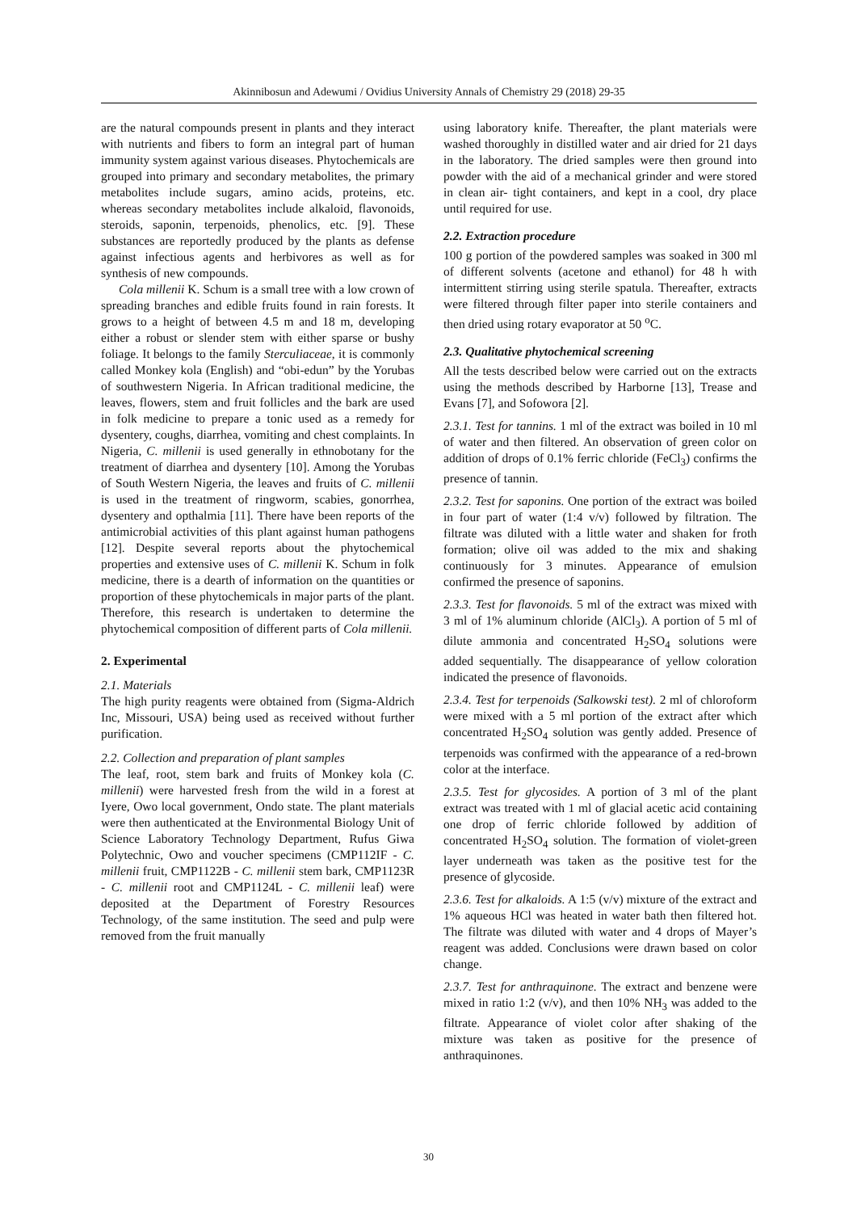Akinnibosun and Adewumi / Ovidius University Annals of Chemistry 29 (2018) 29-35
are the natural compounds present in plants and they interact with nutrients and fibers to form an integral part of human immunity system against various diseases. Phytochemicals are grouped into primary and secondary metabolites, the primary metabolites include sugars, amino acids, proteins, etc. whereas secondary metabolites include alkaloid, flavonoids, steroids, saponin, terpenoids, phenolics, etc. [9]. These substances are reportedly produced by the plants as defense against infectious agents and herbivores as well as for synthesis of new compounds.
Cola millenii K. Schum is a small tree with a low crown of spreading branches and edible fruits found in rain forests. It grows to a height of between 4.5 m and 18 m, developing either a robust or slender stem with either sparse or bushy foliage. It belongs to the family Sterculiaceae, it is commonly called Monkey kola (English) and “obi-edun” by the Yorubas of southwestern Nigeria. In African traditional medicine, the leaves, flowers, stem and fruit follicles and the bark are used in folk medicine to prepare a tonic used as a remedy for dysentery, coughs, diarrhea, vomiting and chest complaints. In Nigeria, C. millenii is used generally in ethnobotany for the treatment of diarrhea and dysentery [10]. Among the Yorubas of South Western Nigeria, the leaves and fruits of C. millenii is used in the treatment of ringworm, scabies, gonorrhea, dysentery and opthalmia [11]. There have been reports of the antimicrobial activities of this plant against human pathogens [12]. Despite several reports about the phytochemical properties and extensive uses of C. millenii K. Schum in folk medicine, there is a dearth of information on the quantities or proportion of these phytochemicals in major parts of the plant. Therefore, this research is undertaken to determine the phytochemical composition of different parts of Cola millenii.
2. Experimental
2.1. Materials
The high purity reagents were obtained from (Sigma-Aldrich Inc, Missouri, USA) being used as received without further purification.
2.2. Collection and preparation of plant samples
The leaf, root, stem bark and fruits of Monkey kola (C. millenii) were harvested fresh from the wild in a forest at Iyere, Owo local government, Ondo state. The plant materials were then authenticated at the Environmental Biology Unit of Science Laboratory Technology Department, Rufus Giwa Polytechnic, Owo and voucher specimens (CMP112IF - C. millenii fruit, CMP1122B - C. millenii stem bark, CMP1123R - C. millenii root and CMP1124L - C. millenii leaf) were deposited at the Department of Forestry Resources Technology, of the same institution. The seed and pulp were removed from the fruit manually
using laboratory knife. Thereafter, the plant materials were washed thoroughly in distilled water and air dried for 21 days in the laboratory. The dried samples were then ground into powder with the aid of a mechanical grinder and were stored in clean air- tight containers, and kept in a cool, dry place until required for use.
2.2. Extraction procedure
100 g portion of the powdered samples was soaked in 300 ml of different solvents (acetone and ethanol) for 48 h with intermittent stirring using sterile spatula. Thereafter, extracts were filtered through filter paper into sterile containers and then dried using rotary evaporator at 50 <sup>o</sup>C.
2.3. Qualitative phytochemical screening
All the tests described below were carried out on the extracts using the methods described by Harborne [13], Trease and Evans [7], and Sofowora [2].
2.3.1. Test for tannins. 1 ml of the extract was boiled in 10 ml of water and then filtered. An observation of green color on addition of drops of 0.1% ferric chloride (FeCl<sub>3</sub>) confirms the presence of tannin.
2.3.2. Test for saponins. One portion of the extract was boiled in four part of water (1:4 v/v) followed by filtration. The filtrate was diluted with a little water and shaken for froth formation; olive oil was added to the mix and shaking continuously for 3 minutes. Appearance of emulsion confirmed the presence of saponins.
2.3.3. Test for flavonoids. 5 ml of the extract was mixed with 3 ml of 1% aluminum chloride (AlCl<sub>3</sub>). A portion of 5 ml of dilute ammonia and concentrated H<sub>2</sub>SO<sub>4</sub> solutions were added sequentially. The disappearance of yellow coloration indicated the presence of flavonoids.
2.3.4. Test for terpenoids (Salkowski test). 2 ml of chloroform were mixed with a 5 ml portion of the extract after which concentrated H<sub>2</sub>SO<sub>4</sub> solution was gently added. Presence of terpenoids was confirmed with the appearance of a red-brown color at the interface.
2.3.5. Test for glycosides. A portion of 3 ml of the plant extract was treated with 1 ml of glacial acetic acid containing one drop of ferric chloride followed by addition of concentrated H<sub>2</sub>SO<sub>4</sub> solution. The formation of violet-green layer underneath was taken as the positive test for the presence of glycoside.
2.3.6. Test for alkaloids. A 1:5 (v/v) mixture of the extract and 1% aqueous HCl was heated in water bath then filtered hot. The filtrate was diluted with water and 4 drops of Mayer’s reagent was added. Conclusions were drawn based on color change.
2.3.7. Test for anthraquinone. The extract and benzene were mixed in ratio 1:2 (v/v), and then 10% NH<sub>3</sub> was added to the filtrate. Appearance of violet color after shaking of the mixture was taken as positive for the presence of anthraquinones.
30